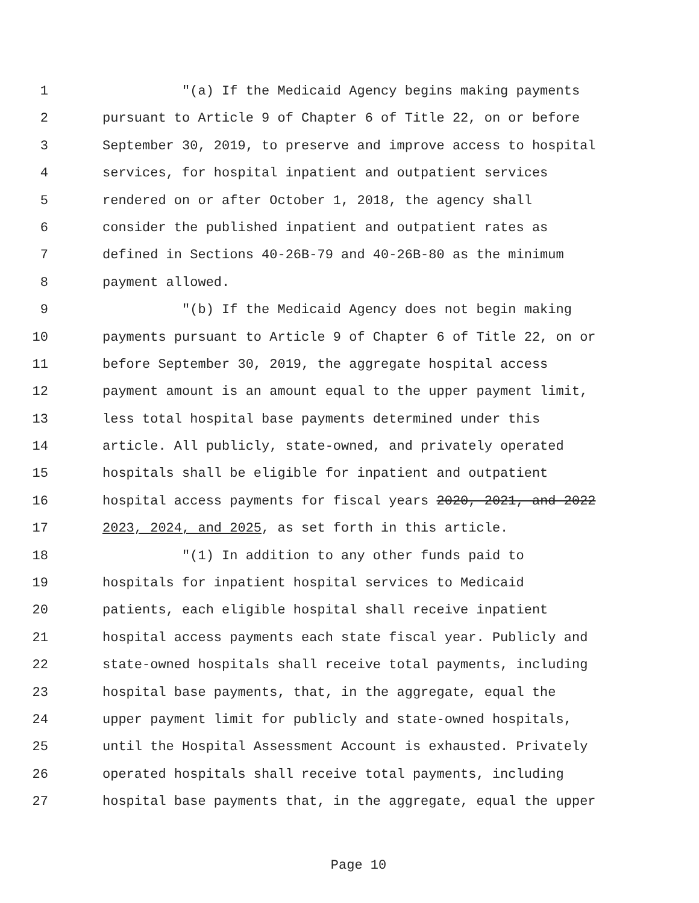1 "(a) If the Medicaid Agency begins making payments
2 pursuant to Article 9 of Chapter 6 of Title 22, on or before
3 September 30, 2019, to preserve and improve access to hospital
4 services, for hospital inpatient and outpatient services
5 rendered on or after October 1, 2018, the agency shall
6 consider the published inpatient and outpatient rates as
7 defined in Sections 40-26B-79 and 40-26B-80 as the minimum
8 payment allowed.
9 "(b) If the Medicaid Agency does not begin making
10 payments pursuant to Article 9 of Chapter 6 of Title 22, on or
11 before September 30, 2019, the aggregate hospital access
12 payment amount is an amount equal to the upper payment limit,
13 less total hospital base payments determined under this
14 article. All publicly, state-owned, and privately operated
15 hospitals shall be eligible for inpatient and outpatient
16 hospital access payments for fiscal years 2020, 2021, and 2022
17 2023, 2024, and 2025, as set forth in this article.
18 "(1) In addition to any other funds paid to
19 hospitals for inpatient hospital services to Medicaid
20 patients, each eligible hospital shall receive inpatient
21 hospital access payments each state fiscal year. Publicly and
22 state-owned hospitals shall receive total payments, including
23 hospital base payments, that, in the aggregate, equal the
24 upper payment limit for publicly and state-owned hospitals,
25 until the Hospital Assessment Account is exhausted. Privately
26 operated hospitals shall receive total payments, including
27 hospital base payments that, in the aggregate, equal the upper
Page 10